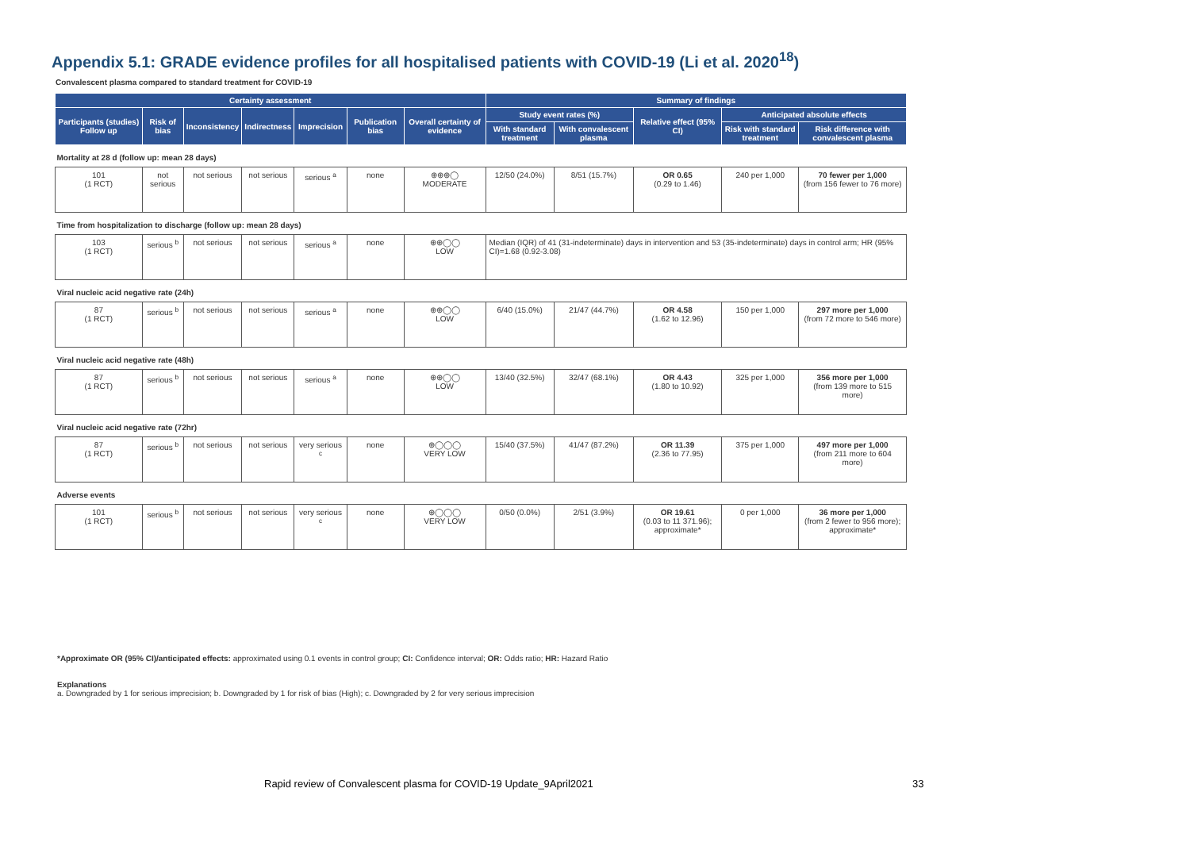Appendix 5.1: GRADE evidence profiles for all hospitalised patients with COVID-19 (Li et al. 2020<sup>18</sup>)
Convalescent plasma compared to standard treatment for COVID-19
| Certainty assessment | | | | | | | Summary of findings | | | | |
| --- | --- | --- | --- | --- | --- | --- | --- | --- | --- | --- | --- |
| Participants (studies) Follow up | Risk of bias | Inconsistency | Indirectness | Imprecision | Publication bias | Overall certainty of evidence | Study event rates (%) | | Relative effect (95% CI) | Anticipated absolute effects | |
| | | | | | | | With standard treatment | With convalescent plasma | | Risk with standard treatment | Risk difference with convalescent plasma |
| Mortality at 28 d (follow up: mean 28 days) | | | | | | | | | | | |
| 101 (1 RCT) | not serious | not serious | not serious | serious <sup>a</sup> | none | ⊕⊕⊕◯ MODERATE | 12/50 (24.0%) | 8/51 (15.7%) | OR 0.65 (0.29 to 1.46) | 240 per 1,000 | 70 fewer per 1,000 (from 156 fewer to 76 more) |
| Time from hospitalization to discharge (follow up: mean 28 days) | | | | | | | | | | | |
| 103 (1 RCT) | serious <sup>b</sup> | not serious | not serious | serious <sup>a</sup> | none | ⊕⊕◯◯ LOW | Median (IQR) of 41 (31-indeterminate) days in intervention and 53 (35-indeterminate) days in control arm; HR (95% CI)=1.68 (0.92-3.08) | | | | |
| Viral nucleic acid negative rate (24h) | | | | | | | | | | | |
| 87 (1 RCT) | serious <sup>b</sup> | not serious | not serious | serious <sup>a</sup> | none | ⊕⊕◯◯ LOW | 6/40 (15.0%) | 21/47 (44.7%) | OR 4.58 (1.62 to 12.96) | 150 per 1,000 | 297 more per 1,000 (from 72 more to 546 more) |
| Viral nucleic acid negative rate (48h) | | | | | | | | | | | |
| 87 (1 RCT) | serious <sup>b</sup> | not serious | not serious | serious <sup>a</sup> | none | ⊕⊕◯◯ LOW | 13/40 (32.5%) | 32/47 (68.1%) | OR 4.43 (1.80 to 10.92) | 325 per 1,000 | 356 more per 1,000 (from 139 more to 515 more) |
| Viral nucleic acid negative rate (72hr) | | | | | | | | | | | |
| 87 (1 RCT) | serious <sup>b</sup> | not serious | not serious | very serious <sup>c</sup> | none | ⊕◯◯◯ VERY LOW | 15/40 (37.5%) | 41/47 (87.2%) | OR 11.39 (2.36 to 77.95) | 375 per 1,000 | 497 more per 1,000 (from 211 more to 604 more) |
| Adverse events | | | | | | | | | | | |
| 101 (1 RCT) | serious <sup>b</sup> | not serious | not serious | very serious <sup>c</sup> | none | ⊕◯◯◯ VERY LOW | 0/50 (0.0%) | 2/51 (3.9%) | OR 19.61 (0.03 to 11 371.96); approximate* | 0 per 1,000 | 36 more per 1,000 (from 2 fewer to 956 more); approximate* |
*Approximate OR (95% CI)/anticipated effects: approximated using 0.1 events in control group; CI: Confidence interval; OR: Odds ratio; HR: Hazard Ratio
Explanations
a. Downgraded by 1 for serious imprecision; b. Downgraded by 1 for risk of bias (High); c. Downgraded by 2 for very serious imprecision
Rapid review of Convalescent plasma for COVID-19 Update_9April2021
33